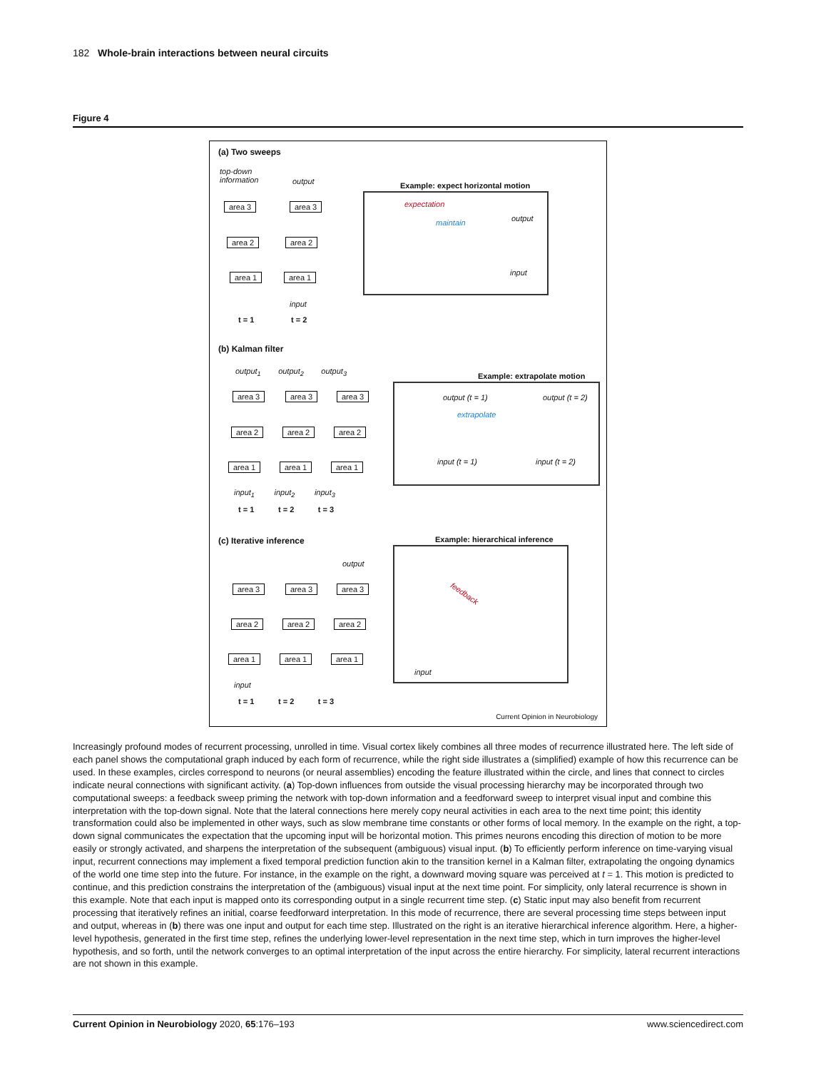182 Whole-brain interactions between neural circuits
Figure 4
(a) Two sweeps
top-down
information
output
area 3 area 3
area 2 area 2
area 1 area 1
input
t = 1 t = 2
Example: expect horizontal motion
expectation
maintain output
input
(b) Kalman filter
output<sub>1</sub> output<sub>2</sub> output<sub>3</sub>
area 3 area 3 area 3
area 2 area 2 area 2
area 1 area 1 area 1
input<sub>1</sub> input<sub>2</sub> input<sub>3</sub>
t = 1 t = 2 t = 3
Example: extrapolate motion
output (t = 1) output (t = 2)
extrapolate
input (t = 1) input (t = 2)
(c) Iterative inference
output
area 3 area 3 area 3
area 2 area 2 area 2
area 1 area 1 area 1
input
t = 1 t = 2 t = 3
Example: hierarchical inference
feedback
input
Current Opinion in Neurobiology
Increasingly profound modes of recurrent processing, unrolled in time. Visual cortex likely combines all three modes of recurrence illustrated here. The left side of each panel shows the computational graph induced by each form of recurrence, while the right side illustrates a (simplified) example of how this recurrence can be used. In these examples, circles correspond to neurons (or neural assemblies) encoding the feature illustrated within the circle, and lines that connect to circles indicate neural connections with significant activity. (a) Top-down influences from outside the visual processing hierarchy may be incorporated through two computational sweeps: a feedback sweep priming the network with top-down information and a feedforward sweep to interpret visual input and combine this interpretation with the top-down signal. Note that the lateral connections here merely copy neural activities in each area to the next time point; this identity transformation could also be implemented in other ways, such as slow membrane time constants or other forms of local memory. In the example on the right, a top-down signal communicates the expectation that the upcoming input will be horizontal motion. This primes neurons encoding this direction of motion to be more easily or strongly activated, and sharpens the interpretation of the subsequent (ambiguous) visual input. (b) To efficiently perform inference on time-varying visual input, recurrent connections may implement a fixed temporal prediction function akin to the transition kernel in a Kalman filter, extrapolating the ongoing dynamics of the world one time step into the future. For instance, in the example on the right, a downward moving square was perceived at t = 1. This motion is predicted to continue, and this prediction constrains the interpretation of the (ambiguous) visual input at the next time point. For simplicity, only lateral recurrence is shown in this example. Note that each input is mapped onto its corresponding output in a single recurrent time step. (c) Static input may also benefit from recurrent processing that iteratively refines an initial, coarse feedforward interpretation. In this mode of recurrence, there are several processing time steps between input and output, whereas in (b) there was one input and output for each time step. Illustrated on the right is an iterative hierarchical inference algorithm. Here, a higher-level hypothesis, generated in the first time step, refines the underlying lower-level representation in the next time step, which in turn improves the higher-level hypothesis, and so forth, until the network converges to an optimal interpretation of the input across the entire hierarchy. For simplicity, lateral recurrent interactions are not shown in this example.
Current Opinion in Neurobiology 2020, 65:176–193 www.sciencedirect.com